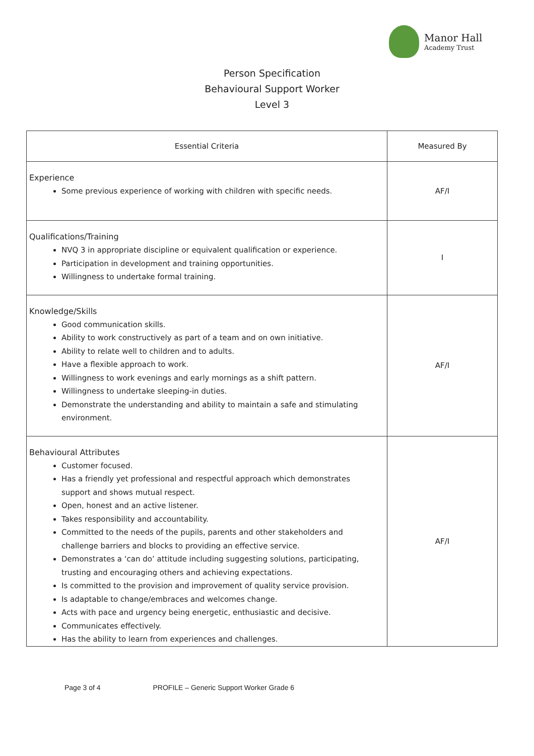Manor Hall
Academy Trust
Person Specification
Behavioural Support Worker
Level 3
| Essential Criteria | Measured By |
| --- | --- |
| Experience Some previous experience of working with children with specific needs. | AF/I |
| Qualifications/Training NVQ 3 in appropriate discipline or equivalent qualification or experience. Participation in development and training opportunities. Willingness to undertake formal training. | I |
| Knowledge/Skills Good communication skills. Ability to work constructively as part of a team and on own initiative. Ability to relate well to children and to adults. Have a flexible approach to work. Willingness to work evenings and early mornings as a shift pattern. Willingness to undertake sleeping-in duties. Demonstrate the understanding and ability to maintain a safe and stimulating environment. | AF/I |
| Behavioural Attributes Customer focused. Has a friendly yet professional and respectful approach which demonstrates support and shows mutual respect. Open, honest and an active listener. Takes responsibility and accountability. Committed to the needs of the pupils, parents and other stakeholders and challenge barriers and blocks to providing an effective service. Demonstrates a ‘can do’ attitude including suggesting solutions, participating, trusting and encouraging others and achieving expectations. Is committed to the provision and improvement of quality service provision. Is adaptable to change/embraces and welcomes change. Acts with pace and urgency being energetic, enthusiastic and decisive. Communicates effectively. Has the ability to learn from experiences and challenges. | AF/I |
Page 3 of 4 PROFILE – Generic Support Worker Grade 6